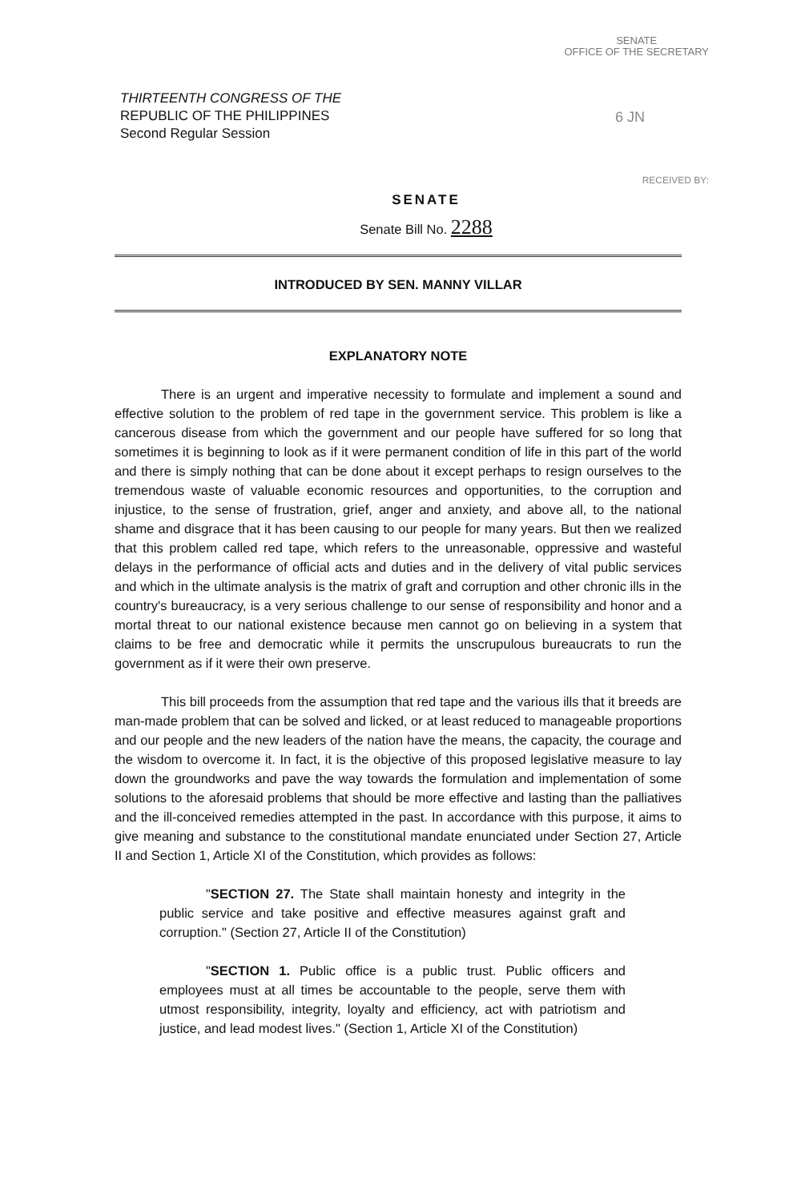SENATE
OFFICE OF THE SECRETARY
6 JN
RECEIVED BY:
THIRTEENTH CONGRESS OF THE
REPUBLIC OF THE PHILIPPINES
Second Regular Session
SENATE
Senate Bill No. 2288
INTRODUCED BY SEN. MANNY VILLAR
EXPLANATORY NOTE
There is an urgent and imperative necessity to formulate and implement a sound and effective solution to the problem of red tape in the government service. This problem is like a cancerous disease from which the government and our people have suffered for so long that sometimes it is beginning to look as if it were permanent condition of life in this part of the world and there is simply nothing that can be done about it except perhaps to resign ourselves to the tremendous waste of valuable economic resources and opportunities, to the corruption and injustice, to the sense of frustration, grief, anger and anxiety, and above all, to the national shame and disgrace that it has been causing to our people for many years. But then we realized that this problem called red tape, which refers to the unreasonable, oppressive and wasteful delays in the performance of official acts and duties and in the delivery of vital public services and which in the ultimate analysis is the matrix of graft and corruption and other chronic ills in the country's bureaucracy, is a very serious challenge to our sense of responsibility and honor and a mortal threat to our national existence because men cannot go on believing in a system that claims to be free and democratic while it permits the unscrupulous bureaucrats to run the government as if it were their own preserve.
This bill proceeds from the assumption that red tape and the various ills that it breeds are man-made problem that can be solved and licked, or at least reduced to manageable proportions and our people and the new leaders of the nation have the means, the capacity, the courage and the wisdom to overcome it. In fact, it is the objective of this proposed legislative measure to lay down the groundworks and pave the way towards the formulation and implementation of some solutions to the aforesaid problems that should be more effective and lasting than the palliatives and the ill-conceived remedies attempted in the past. In accordance with this purpose, it aims to give meaning and substance to the constitutional mandate enunciated under Section 27, Article II and Section 1, Article XI of the Constitution, which provides as follows:
"SECTION 27. The State shall maintain honesty and integrity in the public service and take positive and effective measures against graft and corruption." (Section 27, Article II of the Constitution)
"SECTION 1. Public office is a public trust. Public officers and employees must at all times be accountable to the people, serve them with utmost responsibility, integrity, loyalty and efficiency, act with patriotism and justice, and lead modest lives." (Section 1, Article XI of the Constitution)